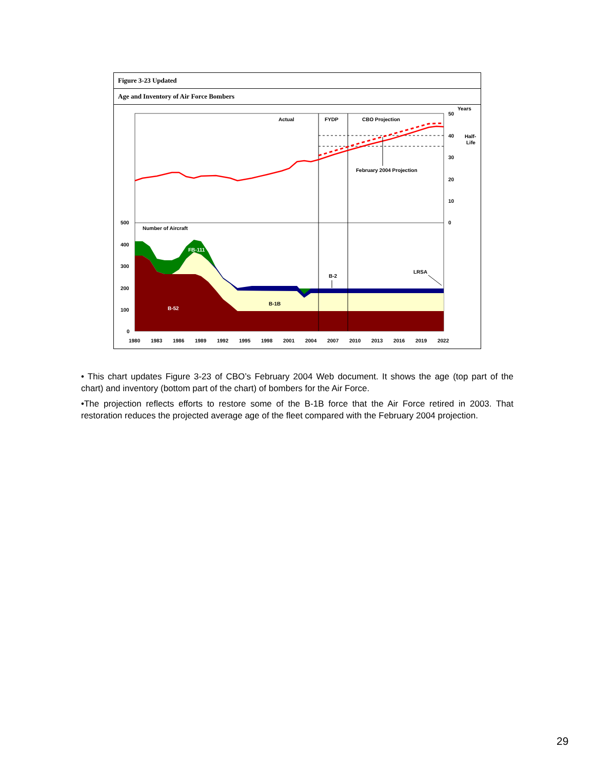Figure 3-23 Updated
Age and Inventory of Air Force Bombers
Actual
FYDP
CBO Projection
February 2004 Projection
Number of Aircraft
FB-111
B-2
LRSA
B-1B
B-52
Years
50
40
30
20
10
0
Half-
Life
500
400
300
200
100
0
1980
1983
1986
1989
1992
1995
1998
2001
2004
2007
2010
2013
2016
2019
2022
• This chart updates Figure 3-23 of CBO’s February 2004 Web document. It shows the age (top part of the chart) and inventory (bottom part of the chart) of bombers for the Air Force.
•The projection reflects efforts to restore some of the B-1B force that the Air Force retired in 2003. That restoration reduces the projected average age of the fleet compared with the February 2004 projection.
29